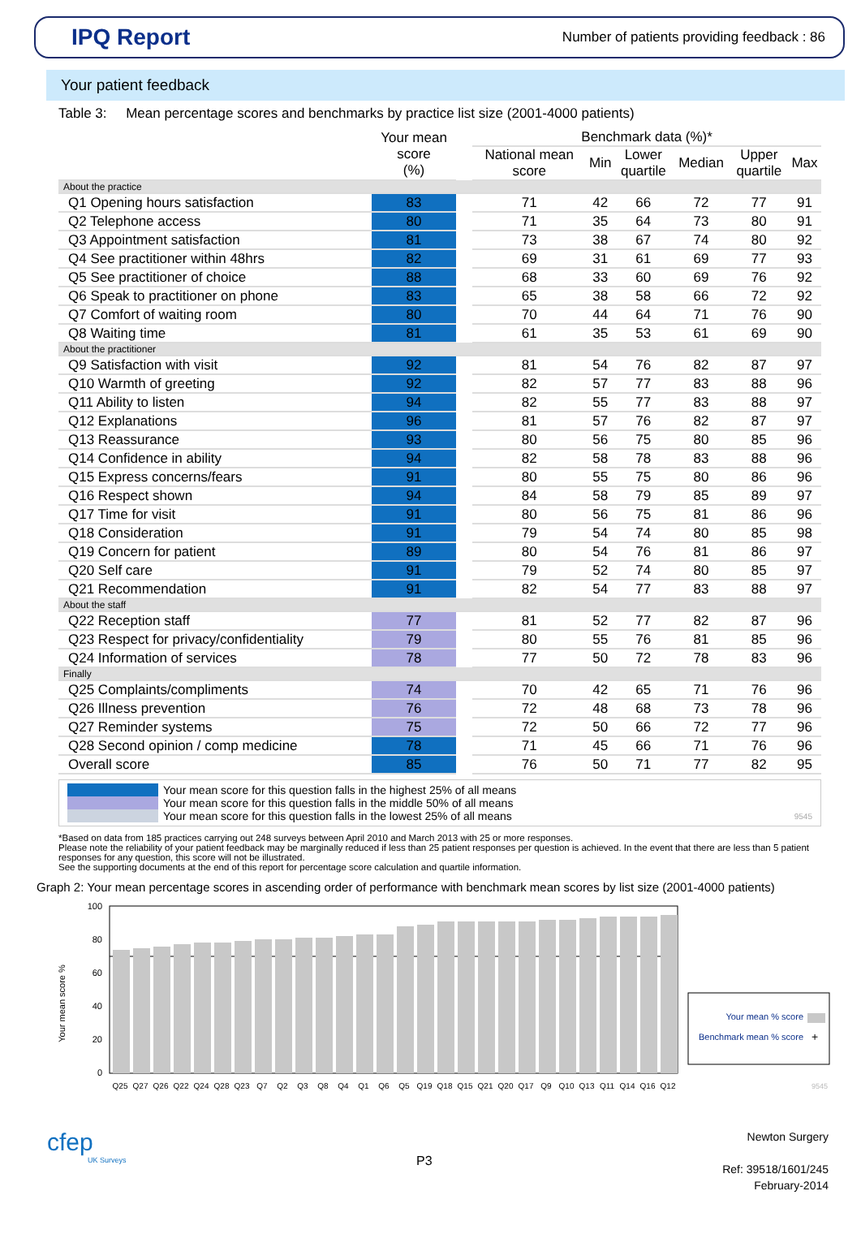IPQ Report
Number of patients providing feedback : 86
Your patient feedback
Table 3: Mean percentage scores and benchmarks by practice list size (2001-4000 patients)
| | Your mean score (%) | | Benchmark data (%)* | | | | | |
| | | | National mean score | Min | Lower quartile | Median | Upper quartile | Max |
| About the practice | | | | | | | | |
| Q1 Opening hours satisfaction | 83 | | 71 | 42 | 66 | 72 | 77 | 91 |
| Q2 Telephone access | 80 | | 71 | 35 | 64 | 73 | 80 | 91 |
| Q3 Appointment satisfaction | 81 | | 73 | 38 | 67 | 74 | 80 | 92 |
| Q4 See practitioner within 48hrs | 82 | | 69 | 31 | 61 | 69 | 77 | 93 |
| Q5 See practitioner of choice | 88 | | 68 | 33 | 60 | 69 | 76 | 92 |
| Q6 Speak to practitioner on phone | 83 | | 65 | 38 | 58 | 66 | 72 | 92 |
| Q7 Comfort of waiting room | 80 | | 70 | 44 | 64 | 71 | 76 | 90 |
| Q8 Waiting time | 81 | | 61 | 35 | 53 | 61 | 69 | 90 |
| About the practitioner | | | | | | | | |
| Q9 Satisfaction with visit | 92 | | 81 | 54 | 76 | 82 | 87 | 97 |
| Q10 Warmth of greeting | 92 | | 82 | 57 | 77 | 83 | 88 | 96 |
| Q11 Ability to listen | 94 | | 82 | 55 | 77 | 83 | 88 | 97 |
| Q12 Explanations | 96 | | 81 | 57 | 76 | 82 | 87 | 97 |
| Q13 Reassurance | 93 | | 80 | 56 | 75 | 80 | 85 | 96 |
| Q14 Confidence in ability | 94 | | 82 | 58 | 78 | 83 | 88 | 96 |
| Q15 Express concerns/fears | 91 | | 80 | 55 | 75 | 80 | 86 | 96 |
| Q16 Respect shown | 94 | | 84 | 58 | 79 | 85 | 89 | 97 |
| Q17 Time for visit | 91 | | 80 | 56 | 75 | 81 | 86 | 96 |
| Q18 Consideration | 91 | | 79 | 54 | 74 | 80 | 85 | 98 |
| Q19 Concern for patient | 89 | | 80 | 54 | 76 | 81 | 86 | 97 |
| Q20 Self care | 91 | | 79 | 52 | 74 | 80 | 85 | 97 |
| Q21 Recommendation | 91 | | 82 | 54 | 77 | 83 | 88 | 97 |
| About the staff | | | | | | | | |
| Q22 Reception staff | 77 | | 81 | 52 | 77 | 82 | 87 | 96 |
| Q23 Respect for privacy/confidentiality | 79 | | 80 | 55 | 76 | 81 | 85 | 96 |
| Q24 Information of services | 78 | | 77 | 50 | 72 | 78 | 83 | 96 |
| Finally | | | | | | | | |
| Q25 Complaints/compliments | 74 | | 70 | 42 | 65 | 71 | 76 | 96 |
| Q26 Illness prevention | 76 | | 72 | 48 | 68 | 73 | 78 | 96 |
| Q27 Reminder systems | 75 | | 72 | 50 | 66 | 72 | 77 | 96 |
| Q28 Second opinion / comp medicine | 78 | | 71 | 45 | 66 | 71 | 76 | 96 |
| Overall score | 85 | | 76 | 50 | 71 | 77 | 82 | 95 |
Your mean score for this question falls in the highest 25% of all means
Your mean score for this question falls in the middle 50% of all means
Your mean score for this question falls in the lowest 25% of all means
9545
*Based on data from 185 practices carrying out 248 surveys between April 2010 and March 2013 with 25 or more responses.
Please note the reliability of your patient feedback may be marginally reduced if less than 25 patient responses per question is achieved. In the event that there are less than 5 patient responses for any question, this score will not be illustrated.
See the supporting documents at the end of this report for percentage score calculation and quartile information.
Graph 2: Your mean percentage scores in ascending order of performance with benchmark mean scores by list size (2001-4000 patients)
Your mean score %
100
80
60
40
20
0
Q25
Q27
Q26
Q22
Q24
Q28
Q23
Q7
Q2
Q3
Q8
Q4
Q1
Q6
Q5
Q19
Q18
Q15
Q21
Q20
Q17
Q9
Q10
Q13
Q11
Q14
Q16
Q12
Your mean % score
Benchmark mean % score
+
9545
cfep
UK Surveys
P3
Newton Surgery
Ref: 39518/1601/245
February-2014